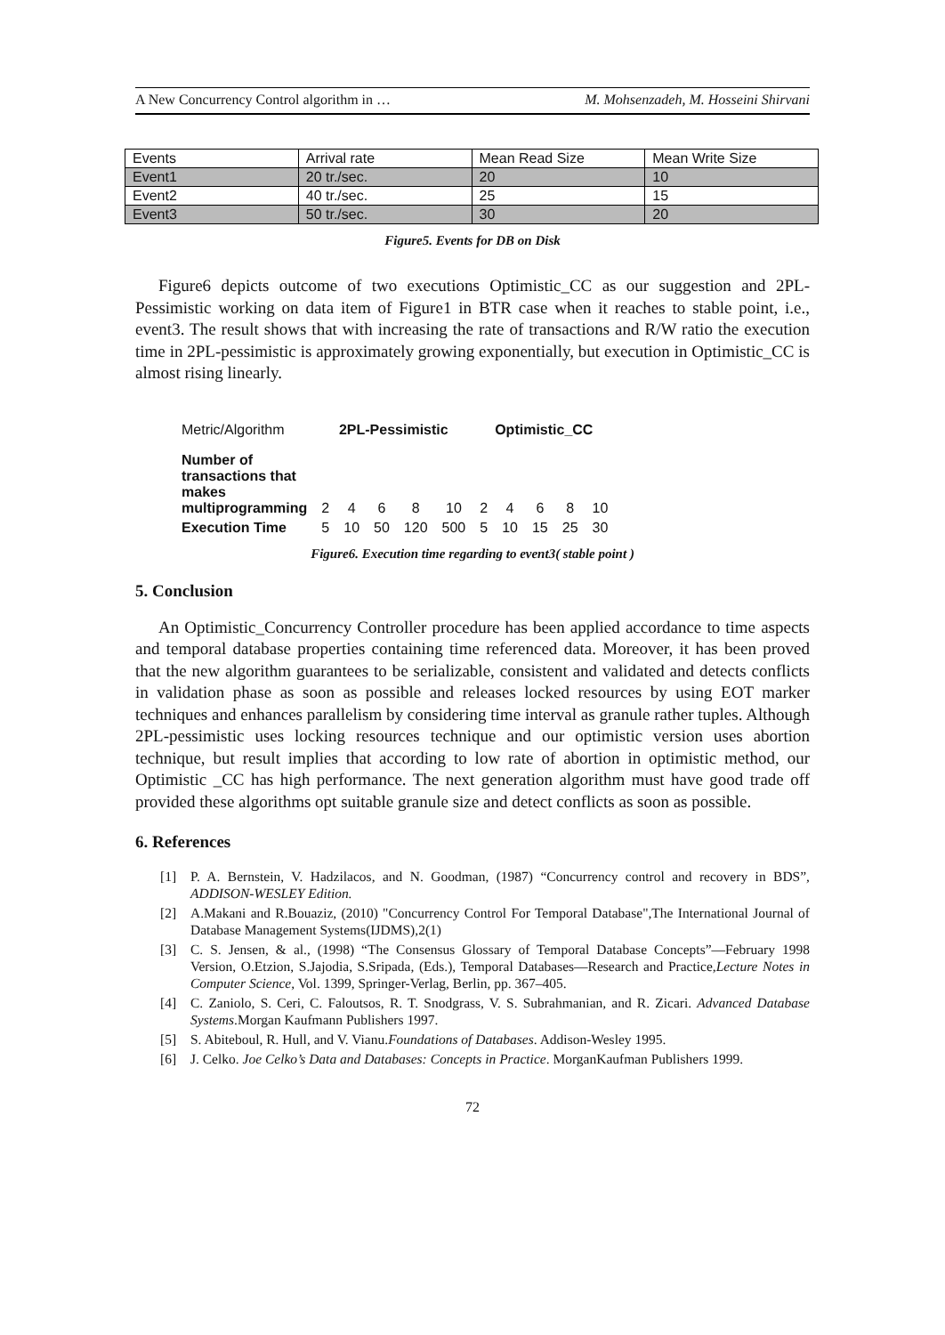A New Concurrency Control algorithm in … M. Mohsenzadeh, M. Hosseini Shirvani
| Events | Arrival rate | Mean Read Size | Mean Write Size |
| Event1 | 20 tr./sec. | 20 | 10 |
| Event2 | 40 tr./sec. | 25 | 15 |
| Event3 | 50 tr./sec. | 30 | 20 |
Figure5. Events for DB on Disk
Figure6 depicts outcome of two executions Optimistic_CC as our suggestion and 2PL-Pessimistic working on data item of Figure1 in BTR case when it reaches to stable point, i.e., event3. The result shows that with increasing the rate of transactions and R/W ratio the execution time in 2PL-pessimistic is approximately growing exponentially, but execution in Optimistic_CC is almost rising linearly.
| Metric/Algorithm | 2PL-Pessimistic | | | | | Optimistic_CC | | | | |
| Number of transactions that makes multiprogramming | 2 | 4 | 6 | 8 | 10 | 2 | 4 | 6 | 8 | 10 |
| Execution Time | 5 | 10 | 50 | 120 | 500 | 5 | 10 | 15 | 25 | 30 |
Figure6. Execution time regarding to event3( stable point )
5. Conclusion
An Optimistic_Concurrency Controller procedure has been applied accordance to time aspects and temporal database properties containing time referenced data. Moreover, it has been proved that the new algorithm guarantees to be serializable, consistent and validated and detects conflicts in validation phase as soon as possible and releases locked resources by using EOT marker techniques and enhances parallelism by considering time interval as granule rather tuples. Although 2PL-pessimistic uses locking resources technique and our optimistic version uses abortion technique, but result implies that according to low rate of abortion in optimistic method, our Optimistic _CC has high performance. The next generation algorithm must have good trade off provided these algorithms opt suitable granule size and detect conflicts as soon as possible.
6. References
[1] P. A. Bernstein, V. Hadzilacos, and N. Goodman, (1987) “Concurrency control and recovery in BDS”, ADDISON-WESLEY Edition.
[2] A.Makani and R.Bouaziz, (2010) "Concurrency Control For Temporal Database",The International Journal of Database Management Systems(IJDMS),2(1)
[3] C. S. Jensen, & al., (1998) “The Consensus Glossary of Temporal Database Concepts”—February 1998 Version, O.Etzion, S.Jajodia, S.Sripada, (Eds.), Temporal Databases—Research and Practice,Lecture Notes in Computer Science, Vol. 1399, Springer-Verlag, Berlin, pp. 367–405.
[4] C. Zaniolo, S. Ceri, C. Faloutsos, R. T. Snodgrass, V. S. Subrahmanian, and R. Zicari. Advanced Database Systems.Morgan Kaufmann Publishers 1997.
[5] S. Abiteboul, R. Hull, and V. Vianu.Foundations of Databases. Addison-Wesley 1995.
[6] J. Celko. Joe Celko’s Data and Databases: Concepts in Practice. MorganKaufman Publishers 1999.
72